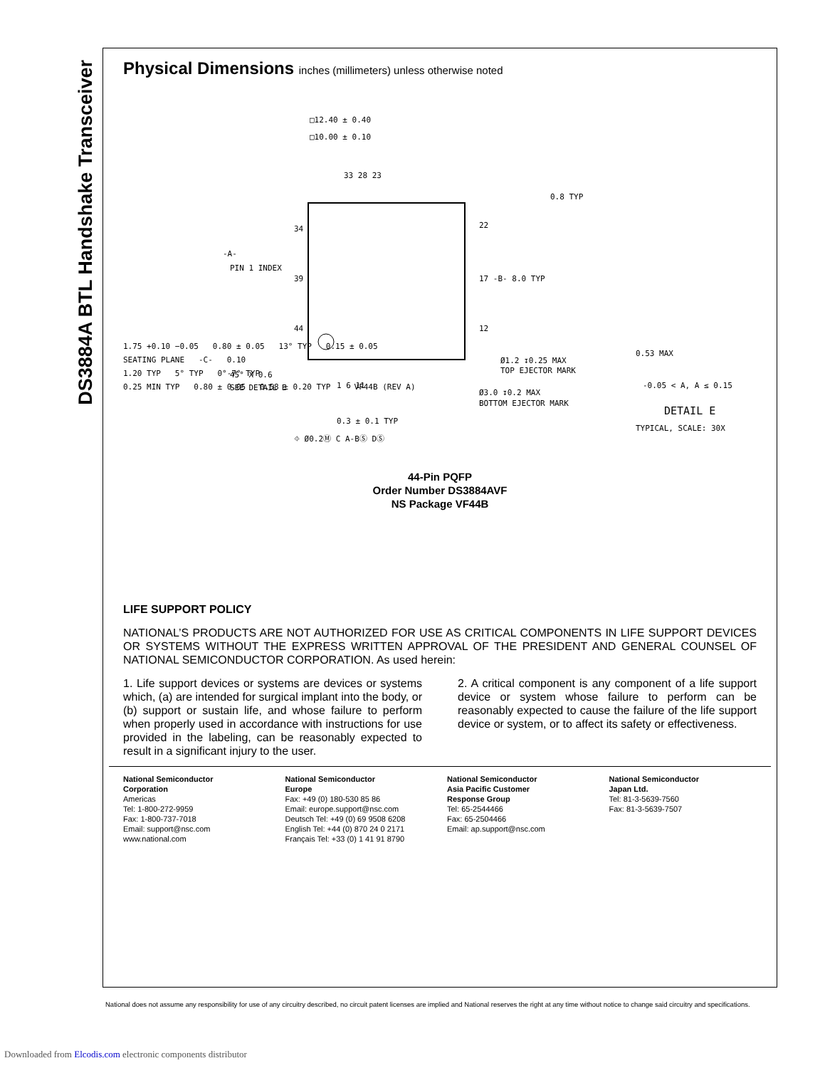DS3884A BTL Handshake Transceiver
Physical Dimensions inches (millimeters) unless otherwise noted
□12.40 ± 0.40
□10.00 ± 0.10
33 28 23
34
39
44
22
17 -B- 8.0 TYP
12
0.8 TYP
PIN 1 INDEX
45° X 0.6
SEE DETAIL E
1 6 11
Ø1.2 ↧0.25 MAX
TOP EJECTOR MARK
Ø3.0 ↧0.2 MAX
BOTTOM EJECTOR MARK
0.3 ± 0.1 TYP
⌖ Ø0.2Ⓜ C A-BⓈ DⓈ
0.53 MAX
-0.05 < A, A ≤ 0.15
DETAIL E
TYPICAL, SCALE: 30X
-A-
1.75 +0.10 −0.05 0.80 ± 0.05 13° TYP 0.15 ± 0.05
SEATING PLANE -C- 0.10
1.20 TYP 5° TYP 0°-7° TYP
0.25 MIN TYP 0.80 ± 0.05 0.58 ± 0.20 TYP VF44B (REV A)
44-Pin PQFP
Order Number DS3884AVF
NS Package VF44B
LIFE SUPPORT POLICY
NATIONAL’S PRODUCTS ARE NOT AUTHORIZED FOR USE AS CRITICAL COMPONENTS IN LIFE SUPPORT DEVICES OR SYSTEMS WITHOUT THE EXPRESS WRITTEN APPROVAL OF THE PRESIDENT AND GENERAL COUNSEL OF NATIONAL SEMICONDUCTOR CORPORATION. As used herein:
1. Life support devices or systems are devices or systems which, (a) are intended for surgical implant into the body, or (b) support or sustain life, and whose failure to perform when properly used in accordance with instructions for use provided in the labeling, can be reasonably expected to result in a significant injury to the user.
2. A critical component is any component of a life support device or system whose failure to perform can be reasonably expected to cause the failure of the life support device or system, or to affect its safety or effectiveness.
National Semiconductor
Corporation
Americas
Tel: 1-800-272-9959
Fax: 1-800-737-7018
Email: support@nsc.com
www.national.com
National Semiconductor
Europe
Fax: +49 (0) 180-530 85 86
Email: europe.support@nsc.com
Deutsch Tel: +49 (0) 69 9508 6208
English Tel: +44 (0) 870 24 0 2171
Français Tel: +33 (0) 1 41 91 8790
National Semiconductor
Asia Pacific Customer
Response Group
Tel: 65-2544466
Fax: 65-2504466
Email: ap.support@nsc.com
National Semiconductor
Japan Ltd.
Tel: 81-3-5639-7560
Fax: 81-3-5639-7507
National does not assume any responsibility for use of any circuitry described, no circuit patent licenses are implied and National reserves the right at any time without notice to change said circuitry and specifications.
Downloaded from Elcodis.com electronic components distributor